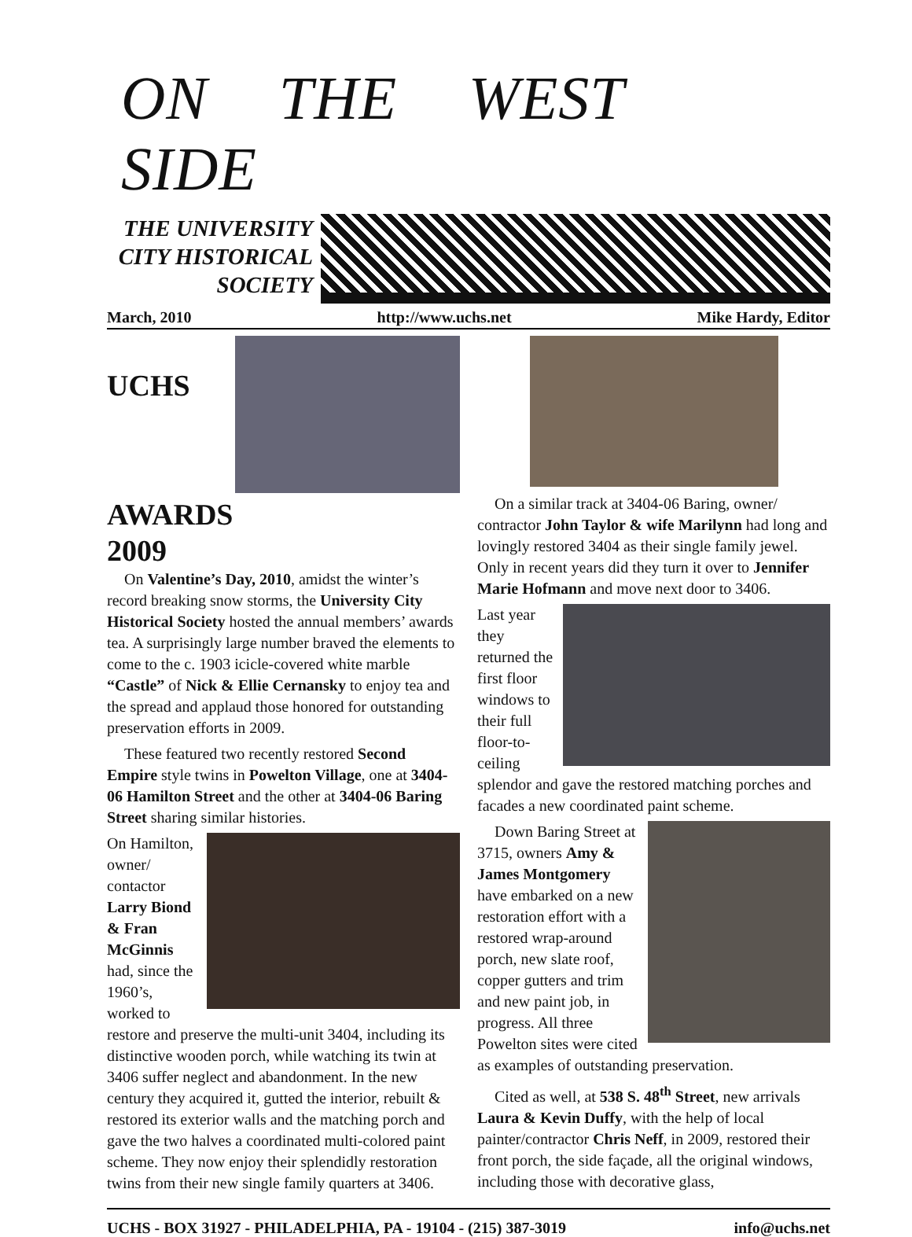ON THE WEST SIDE
THE UNIVERSITY
CITY HISTORICAL
SOCIETY
March, 2010 http://www.uchs.net Mike Hardy, Editor
UCHS
AWARDS
2009
On Valentine’s Day, 2010, amidst the winter’s record breaking snow storms, the University City Historical Society hosted the annual members’ awards tea. A surprisingly large number braved the elements to come to the c. 1903 icicle-covered white marble “Castle” of Nick & Ellie Cernansky to enjoy tea and the spread and applaud those honored for outstanding preservation efforts in 2009.
These featured two recently restored Second Empire style twins in Powelton Village, one at 3404-06 Hamilton Street and the other at 3404-06 Baring Street sharing similar histories.
On Hamilton, owner/ contactor Larry Biond & Fran McGinnis had, since the 1960’s, worked to restore and preserve the multi-unit 3404, including its distinctive wooden porch, while watching its twin at 3406 suffer neglect and abandonment. In the new century they acquired it, gutted the interior, rebuilt & restored its exterior walls and the matching porch and gave the two halves a coordinated multi-colored paint scheme. They now enjoy their splendidly restoration twins from their new single family quarters at 3406.
On a similar track at 3404-06 Baring, owner/ contractor John Taylor & wife Marilynn had long and lovingly restored 3404 as their single family jewel. Only in recent years did they turn it over to Jennifer Marie Hofmann and move next door to 3406.
Last year they returned the first floor windows to their full floor-to-ceiling splendor and gave the restored matching porches and facades a new coordinated paint scheme.
Down Baring Street at 3715, owners Amy & James Montgomery have embarked on a new restoration effort with a restored wrap-around porch, new slate roof, copper gutters and trim and new paint job, in progress. All three Powelton sites were cited as examples of outstanding preservation.
Cited as well, at 538 S. 48<sup>th</sup> Street, new arrivals Laura & Kevin Duffy, with the help of local painter/contractor Chris Neff, in 2009, restored their front porch, the side façade, all the original windows, including those with decorative glass,
UCHS - BOX 31927 - PHILADELPHIA, PA - 19104 - (215) 387-3019 info@uchs.net